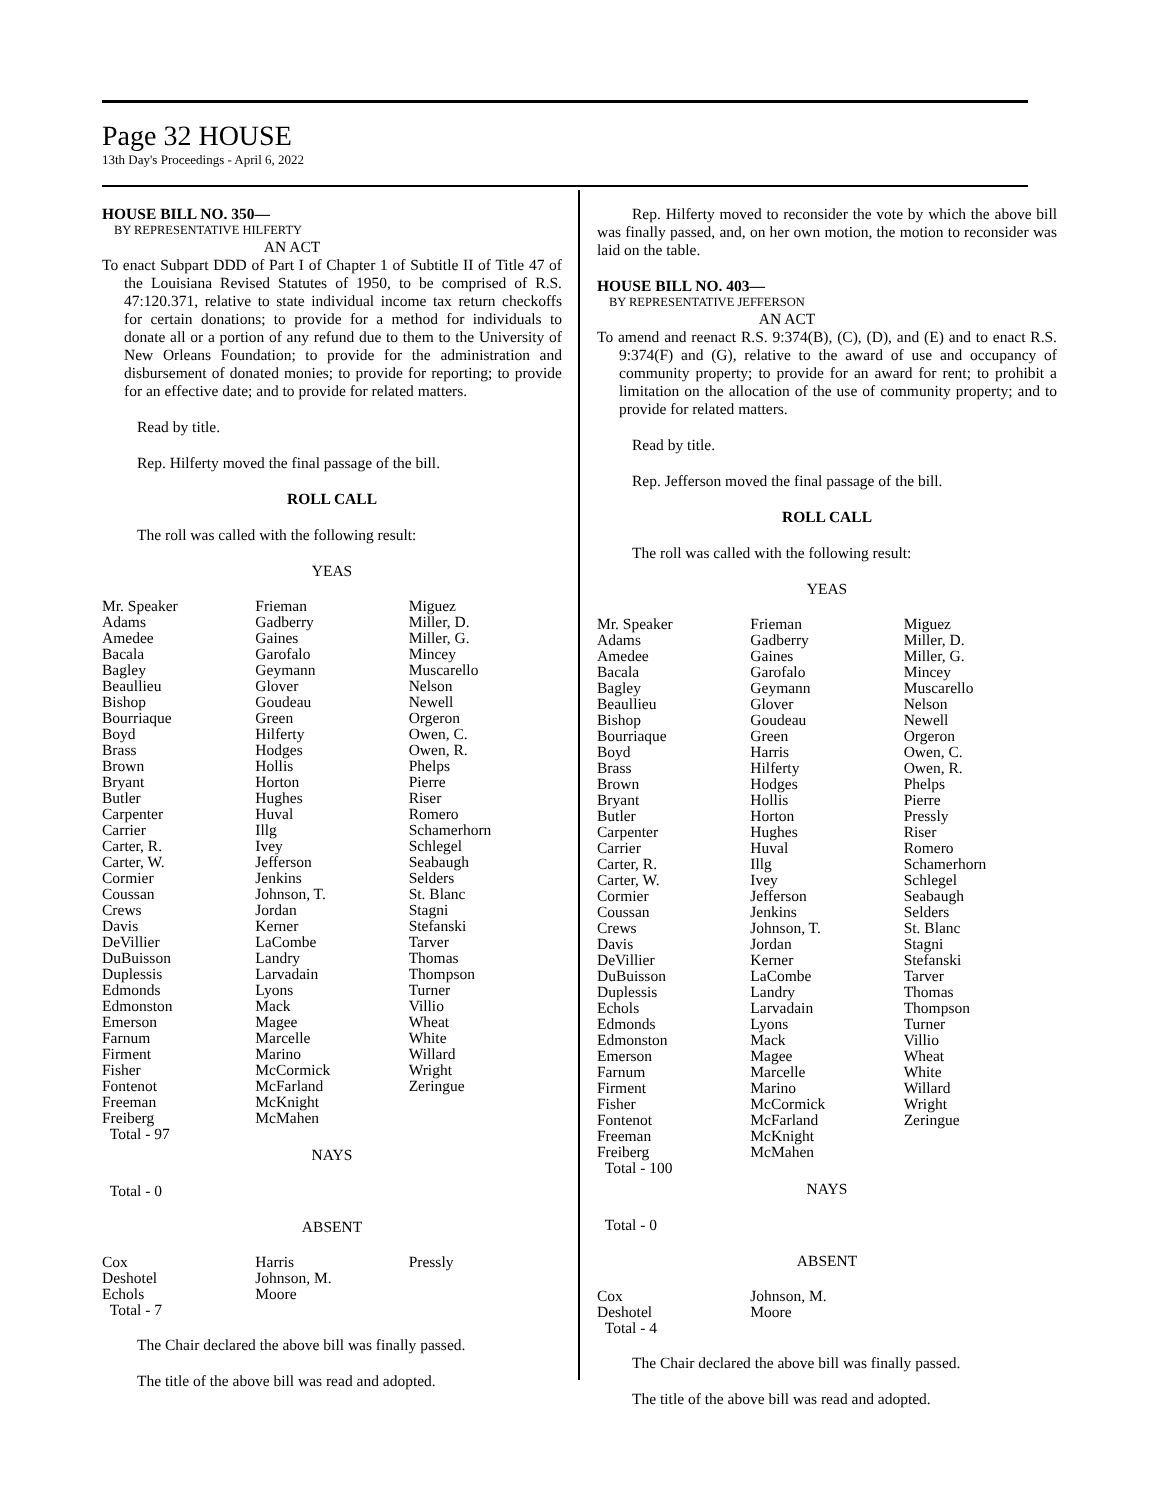Page 32 HOUSE
13th Day's Proceedings - April 6, 2022
HOUSE BILL NO. 350—
BY REPRESENTATIVE HILFERTY
AN ACT
To enact Subpart DDD of Part I of Chapter 1 of Subtitle II of Title 47 of the Louisiana Revised Statutes of 1950, to be comprised of R.S. 47:120.371, relative to state individual income tax return checkoffs for certain donations; to provide for a method for individuals to donate all or a portion of any refund due to them to the University of New Orleans Foundation; to provide for the administration and disbursement of donated monies; to provide for reporting; to provide for an effective date; and to provide for related matters.
Read by title.
Rep. Hilferty moved the final passage of the bill.
ROLL CALL
The roll was called with the following result:
YEAS
| Mr. Speaker Adams Amedee Bacala Bagley Beaullieu Bishop Bourriaque Boyd Brass Brown Bryant Butler Carpenter Carrier Carter, R. Carter, W. Cormier Coussan Crews Davis DeVillier DuBuisson Duplessis Edmonds Edmonston Emerson Farnum Firment Fisher Fontenot Freeman Freiberg Total - 97 | Frieman Gadberry Gaines Garofalo Geymann Glover Goudeau Green Hilferty Hodges Hollis Horton Hughes Huval Illg Ivey Jefferson Jenkins Johnson, T. Jordan Kerner LaCombe Landry Larvadain Lyons Mack Magee Marcelle Marino McCormick McFarland McKnight McMahen | Miguez Miller, D. Miller, G. Mincey Muscarello Nelson Newell Orgeron Owen, C. Owen, R. Phelps Pierre Riser Romero Schamerhorn Schlegel Seabaugh Selders St. Blanc Stagni Stefanski Tarver Thomas Thompson Turner Villio Wheat White Willard Wright Zeringue |
NAYS
Total - 0
ABSENT
| Cox Deshotel Echols Total - 7 | Harris Johnson, M. Moore | Pressly |
The Chair declared the above bill was finally passed.
The title of the above bill was read and adopted.
Rep. Hilferty moved to reconsider the vote by which the above bill was finally passed, and, on her own motion, the motion to reconsider was laid on the table.
HOUSE BILL NO. 403—
BY REPRESENTATIVE JEFFERSON
AN ACT
To amend and reenact R.S. 9:374(B), (C), (D), and (E) and to enact R.S. 9:374(F) and (G), relative to the award of use and occupancy of community property; to provide for an award for rent; to prohibit a limitation on the allocation of the use of community property; and to provide for related matters.
Read by title.
Rep. Jefferson moved the final passage of the bill.
ROLL CALL
The roll was called with the following result:
YEAS
| Mr. Speaker Adams Amedee Bacala Bagley Beaullieu Bishop Bourriaque Boyd Brass Brown Bryant Butler Carpenter Carrier Carter, R. Carter, W. Cormier Coussan Crews Davis DeVillier DuBuisson Duplessis Echols Edmonds Edmonston Emerson Farnum Firment Fisher Fontenot Freeman Freiberg Total - 100 | Frieman Gadberry Gaines Garofalo Geymann Glover Goudeau Green Harris Hilferty Hodges Hollis Horton Hughes Huval Illg Ivey Jefferson Jenkins Johnson, T. Jordan Kerner LaCombe Landry Larvadain Lyons Mack Magee Marcelle Marino McCormick McFarland McKnight McMahen | Miguez Miller, D. Miller, G. Mincey Muscarello Nelson Newell Orgeron Owen, C. Owen, R. Phelps Pierre Pressly Riser Romero Schamerhorn Schlegel Seabaugh Selders St. Blanc Stagni Stefanski Tarver Thomas Thompson Turner Villio Wheat White Willard Wright Zeringue |
NAYS
Total - 0
ABSENT
| Cox Deshotel Total - 4 | Johnson, M. Moore | |
The Chair declared the above bill was finally passed.
The title of the above bill was read and adopted.